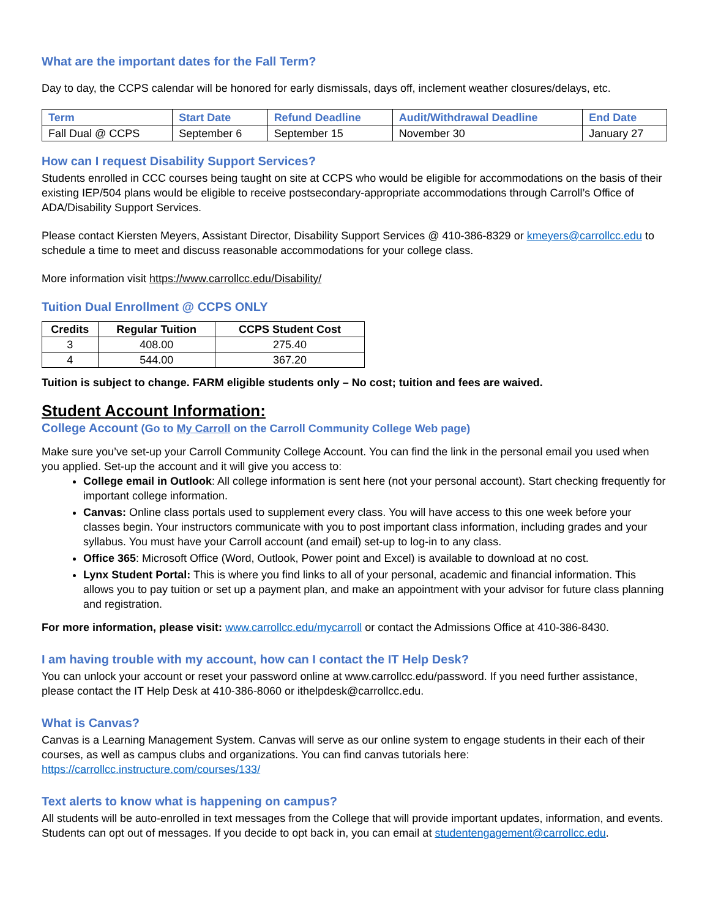What are the important dates for the Fall Term?
Day to day, the CCPS calendar will be honored for early dismissals, days off, inclement weather closures/delays, etc.
| Term | Start Date | Refund Deadline | Audit/Withdrawal Deadline | End Date |
| --- | --- | --- | --- | --- |
| Fall Dual @ CCPS | September 6 | September 15 | November 30 | January 27 |
How can I request Disability Support Services?
Students enrolled in CCC courses being taught on site at CCPS who would be eligible for accommodations on the basis of their existing IEP/504 plans would be eligible to receive postsecondary-appropriate accommodations through Carroll’s Office of ADA/Disability Support Services.
Please contact Kiersten Meyers, Assistant Director, Disability Support Services @ 410-386-8329 or kmeyers@carrollcc.edu to schedule a time to meet and discuss reasonable accommodations for your college class.
More information visit https://www.carrollcc.edu/Disability/
Tuition Dual Enrollment @ CCPS ONLY
| Credits | Regular Tuition | CCPS Student Cost |
| --- | --- | --- |
| 3 | 408.00 | 275.40 |
| 4 | 544.00 | 367.20 |
Tuition is subject to change. FARM eligible students only – No cost; tuition and fees are waived.
Student Account Information:
College Account (Go to My Carroll on the Carroll Community College Web page)
Make sure you’ve set-up your Carroll Community College Account. You can find the link in the personal email you used when you applied. Set-up the account and it will give you access to:
College email in Outlook: All college information is sent here (not your personal account). Start checking frequently for important college information.
Canvas: Online class portals used to supplement every class. You will have access to this one week before your classes begin. Your instructors communicate with you to post important class information, including grades and your syllabus. You must have your Carroll account (and email) set-up to log-in to any class.
Office 365: Microsoft Office (Word, Outlook, Power point and Excel) is available to download at no cost.
Lynx Student Portal: This is where you find links to all of your personal, academic and financial information. This allows you to pay tuition or set up a payment plan, and make an appointment with your advisor for future class planning and registration.
For more information, please visit: www.carrollcc.edu/mycarroll or contact the Admissions Office at 410-386-8430.
I am having trouble with my account, how can I contact the IT Help Desk?
You can unlock your account or reset your password online at www.carrollcc.edu/password. If you need further assistance, please contact the IT Help Desk at 410-386-8060 or ithelpdesk@carrollcc.edu.
What is Canvas?
Canvas is a Learning Management System. Canvas will serve as our online system to engage students in their each of their courses, as well as campus clubs and organizations. You can find canvas tutorials here: https://carrollcc.instructure.com/courses/133/
Text alerts to know what is happening on campus?
All students will be auto-enrolled in text messages from the College that will provide important updates, information, and events. Students can opt out of messages. If you decide to opt back in, you can email at studentengagement@carrollcc.edu.